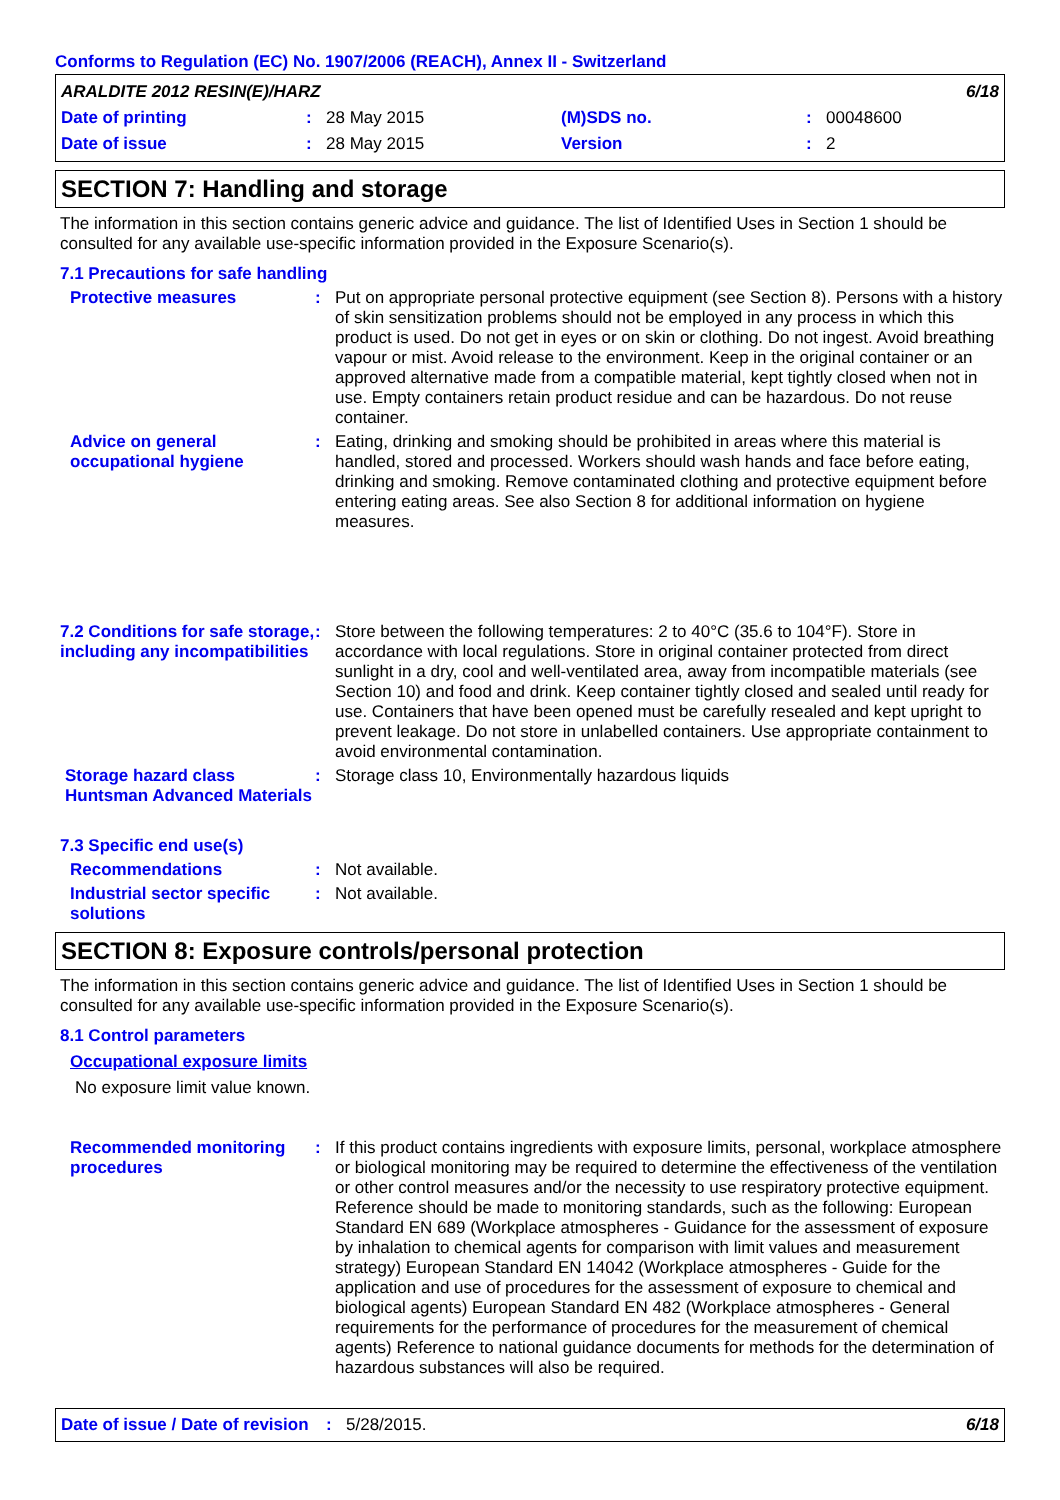Conforms to Regulation (EC) No. 1907/2006 (REACH), Annex II - Switzerland
ARALDITE 2012 RESIN(E)/HARZ 6/18
Date of printing: 28 May 2015 (M)SDS no.: 00048600
Date of issue: 28 May 2015 Version: 2
SECTION 7: Handling and storage
The information in this section contains generic advice and guidance. The list of Identified Uses in Section 1 should be consulted for any available use-specific information provided in the Exposure Scenario(s).
7.1 Precautions for safe handling
Protective measures : Put on appropriate personal protective equipment (see Section 8). Persons with a history of skin sensitization problems should not be employed in any process in which this product is used. Do not get in eyes or on skin or clothing. Do not ingest. Avoid breathing vapour or mist. Avoid release to the environment. Keep in the original container or an approved alternative made from a compatible material, kept tightly closed when not in use. Empty containers retain product residue and can be hazardous. Do not reuse container.
Advice on general occupational hygiene
: Eating, drinking and smoking should be prohibited in areas where this material is handled, stored and processed. Workers should wash hands and face before eating, drinking and smoking. Remove contaminated clothing and protective equipment before entering eating areas. See also Section 8 for additional information on hygiene measures.
7.2 Conditions for safe storage, including any incompatibilities
: Store between the following temperatures: 2 to 40°C (35.6 to 104°F). Store in accordance with local regulations. Store in original container protected from direct sunlight in a dry, cool and well-ventilated area, away from incompatible materials (see Section 10) and food and drink. Keep container tightly closed and sealed until ready for use. Containers that have been opened must be carefully resealed and kept upright to prevent leakage. Do not store in unlabelled containers. Use appropriate containment to avoid environmental contamination.
Storage hazard class Huntsman Advanced Materials
: Storage class 10, Environmentally hazardous liquids
7.3 Specific end use(s)
Recommendations : Not available.
Industrial sector specific solutions
: Not available.
SECTION 8: Exposure controls/personal protection
The information in this section contains generic advice and guidance. The list of Identified Uses in Section 1 should be consulted for any available use-specific information provided in the Exposure Scenario(s).
8.1 Control parameters
Occupational exposure limits
No exposure limit value known.
Recommended monitoring procedures
: If this product contains ingredients with exposure limits, personal, workplace atmosphere or biological monitoring may be required to determine the effectiveness of the ventilation or other control measures and/or the necessity to use respiratory protective equipment. Reference should be made to monitoring standards, such as the following: European Standard EN 689 (Workplace atmospheres - Guidance for the assessment of exposure by inhalation to chemical agents for comparison with limit values and measurement strategy) European Standard EN 14042 (Workplace atmospheres - Guide for the application and use of procedures for the assessment of exposure to chemical and biological agents) European Standard EN 482 (Workplace atmospheres - General requirements for the performance of procedures for the measurement of chemical agents) Reference to national guidance documents for methods for the determination of hazardous substances will also be required.
Date of issue / Date of revision: 5/28/2015. 6/18